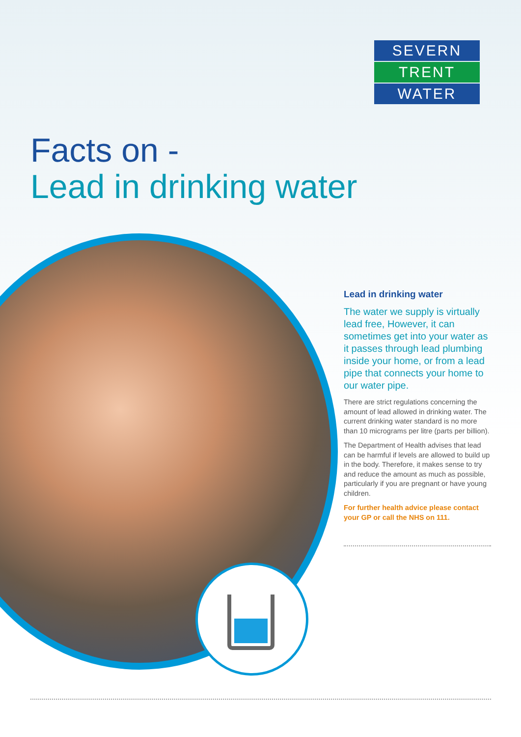SEVERN
TRENT
WATER
Facts on -
Lead in drinking water
Lead in drinking water
The water we supply is virtually lead free, However, it can sometimes get into your water as it passes through lead plumbing inside your home, or from a lead pipe that connects your home to our water pipe.
There are strict regulations concerning the amount of lead allowed in drinking water. The current drinking water standard is no more than 10 micrograms per litre (parts per billion).
The Department of Health advises that lead can be harmful if levels are allowed to build up in the body. Therefore, it makes sense to try and reduce the amount as much as possible, particularly if you are pregnant or have young children.
For further health advice please contact your GP or call the NHS on 111.